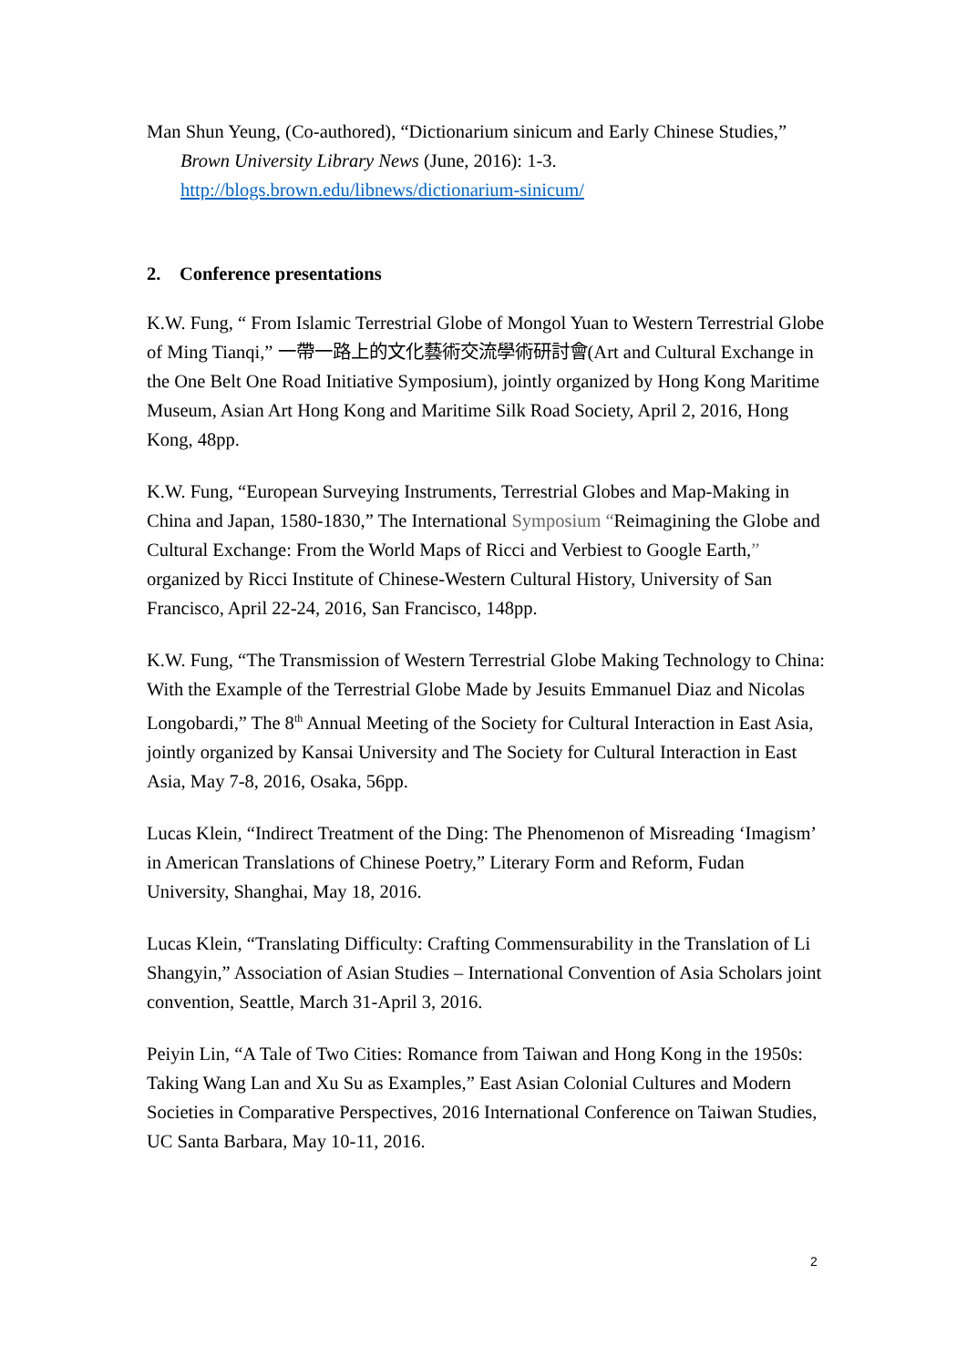Man Shun Yeung, (Co-authored), “Dictionarium sinicum and Early Chinese Studies,” Brown University Library News (June, 2016): 1-3. http://blogs.brown.edu/libnews/dictionarium-sinicum/
2. Conference presentations
K.W. Fung, “ From Islamic Terrestrial Globe of Mongol Yuan to Western Terrestrial Globe of Ming Tianqi,” 一帶一路上的文化藝術交流學術研討會(Art and Cultural Exchange in the One Belt One Road Initiative Symposium), jointly organized by Hong Kong Maritime Museum, Asian Art Hong Kong and Maritime Silk Road Society, April 2, 2016, Hong Kong, 48pp.
K.W. Fung, “European Surveying Instruments, Terrestrial Globes and Map-Making in China and Japan, 1580-1830,” The International Symposium “Reimagining the Globe and Cultural Exchange: From the World Maps of Ricci and Verbiest to Google Earth,” organized by Ricci Institute of Chinese-Western Cultural History, University of San Francisco, April 22-24, 2016, San Francisco, 148pp.
K.W. Fung, “The Transmission of Western Terrestrial Globe Making Technology to China: With the Example of the Terrestrial Globe Made by Jesuits Emmanuel Diaz and Nicolas Longobardi,” The 8<sup>th</sup> Annual Meeting of the Society for Cultural Interaction in East Asia, jointly organized by Kansai University and The Society for Cultural Interaction in East Asia, May 7-8, 2016, Osaka, 56pp.
Lucas Klein, “Indirect Treatment of the Ding: The Phenomenon of Misreading ‘Imagism’ in American Translations of Chinese Poetry,” Literary Form and Reform, Fudan University, Shanghai, May 18, 2016.
Lucas Klein, “Translating Difficulty: Crafting Commensurability in the Translation of Li Shangyin,” Association of Asian Studies – International Convention of Asia Scholars joint convention, Seattle, March 31-April 3, 2016.
Peiyin Lin, “A Tale of Two Cities: Romance from Taiwan and Hong Kong in the 1950s: Taking Wang Lan and Xu Su as Examples,” East Asian Colonial Cultures and Modern Societies in Comparative Perspectives, 2016 International Conference on Taiwan Studies, UC Santa Barbara, May 10-11, 2016.
2